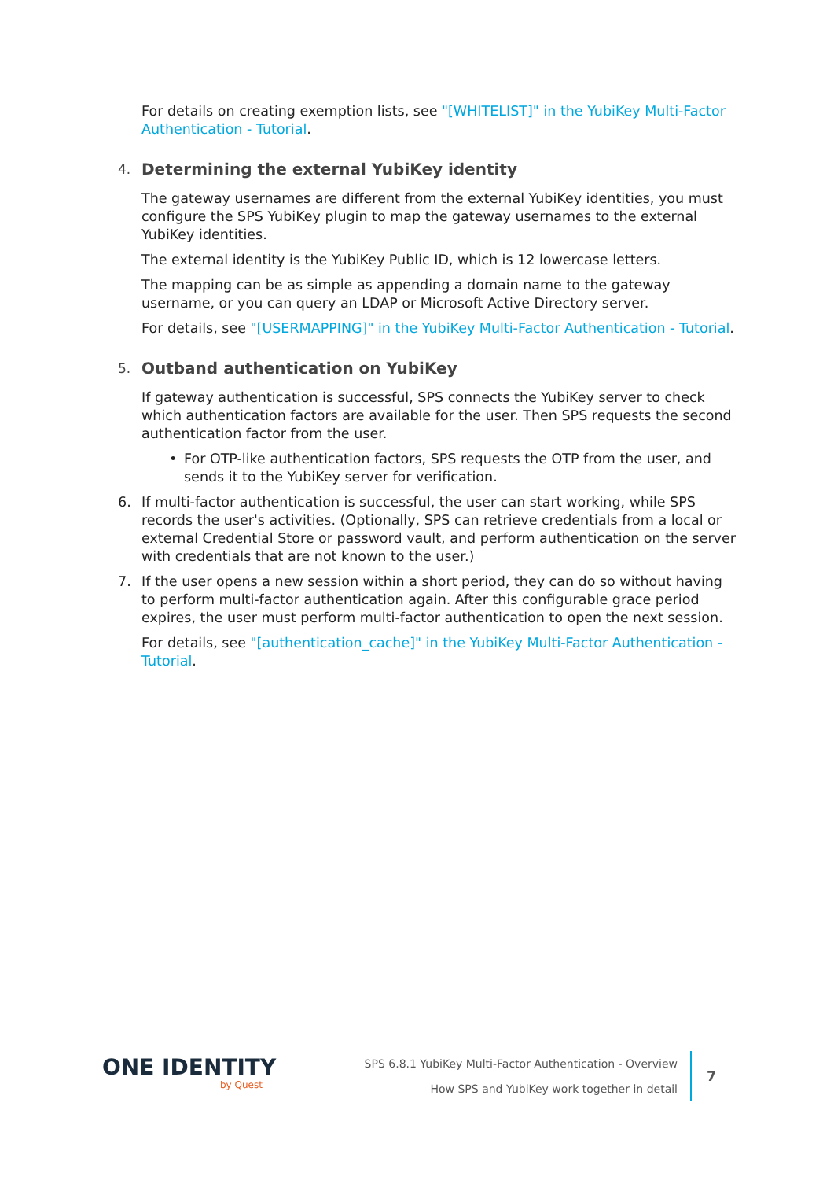For details on creating exemption lists, see "[WHITELIST]" in the YubiKey Multi-Factor Authentication - Tutorial.
4. Determining the external YubiKey identity
The gateway usernames are different from the external YubiKey identities, you must configure the SPS YubiKey plugin to map the gateway usernames to the external YubiKey identities.
The external identity is the YubiKey Public ID, which is 12 lowercase letters.
The mapping can be as simple as appending a domain name to the gateway username, or you can query an LDAP or Microsoft Active Directory server.
For details, see "[USERMAPPING]" in the YubiKey Multi-Factor Authentication - Tutorial.
5. Outband authentication on YubiKey
If gateway authentication is successful, SPS connects the YubiKey server to check which authentication factors are available for the user. Then SPS requests the second authentication factor from the user.
• For OTP-like authentication factors, SPS requests the OTP from the user, and sends it to the YubiKey server for verification.
6. If multi-factor authentication is successful, the user can start working, while SPS records the user's activities. (Optionally, SPS can retrieve credentials from a local or external Credential Store or password vault, and perform authentication on the server with credentials that are not known to the user.)
7. If the user opens a new session within a short period, they can do so without having to perform multi-factor authentication again. After this configurable grace period expires, the user must perform multi-factor authentication to open the next session.
For details, see "[authentication_cache]" in the YubiKey Multi-Factor Authentication - Tutorial.
ONE IDENTITY
by Quest
SPS 6.8.1 YubiKey Multi-Factor Authentication - Overview
How SPS and YubiKey work together in detail
7